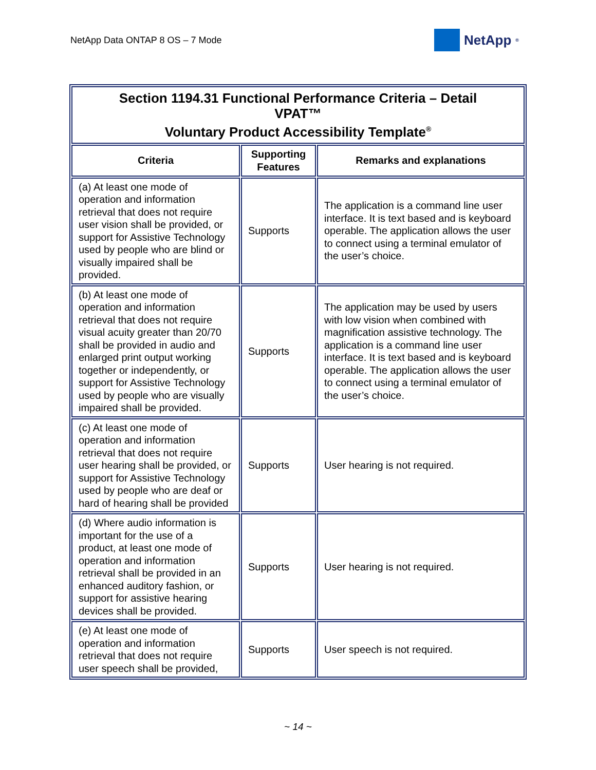NetApp Data ONTAP 8 OS – 7 Mode
NetApp<sup>®</sup>
| Section 1194.31 Functional Performance Criteria – Detail VPAT™ Voluntary Product Accessibility Template<sup>®</sup> | | |
| --- | --- | --- |
| Criteria | Supporting Features | Remarks and explanations |
| (a) At least one mode of operation and information retrieval that does not require user vision shall be provided, or support for Assistive Technology used by people who are blind or visually impaired shall be provided. | Supports | The application is a command line user interface. It is text based and is keyboard operable. The application allows the user to connect using a terminal emulator of the user’s choice. |
| (b) At least one mode of operation and information retrieval that does not require visual acuity greater than 20/70 shall be provided in audio and enlarged print output working together or independently, or support for Assistive Technology used by people who are visually impaired shall be provided. | Supports | The application may be used by users with low vision when combined with magnification assistive technology. The application is a command line user interface. It is text based and is keyboard operable. The application allows the user to connect using a terminal emulator of the user’s choice. |
| (c) At least one mode of operation and information retrieval that does not require user hearing shall be provided, or support for Assistive Technology used by people who are deaf or hard of hearing shall be provided | Supports | User hearing is not required. |
| (d) Where audio information is important for the use of a product, at least one mode of operation and information retrieval shall be provided in an enhanced auditory fashion, or support for assistive hearing devices shall be provided. | Supports | User hearing is not required. |
| (e) At least one mode of operation and information retrieval that does not require user speech shall be provided, | Supports | User speech is not required. |
~ 14 ~